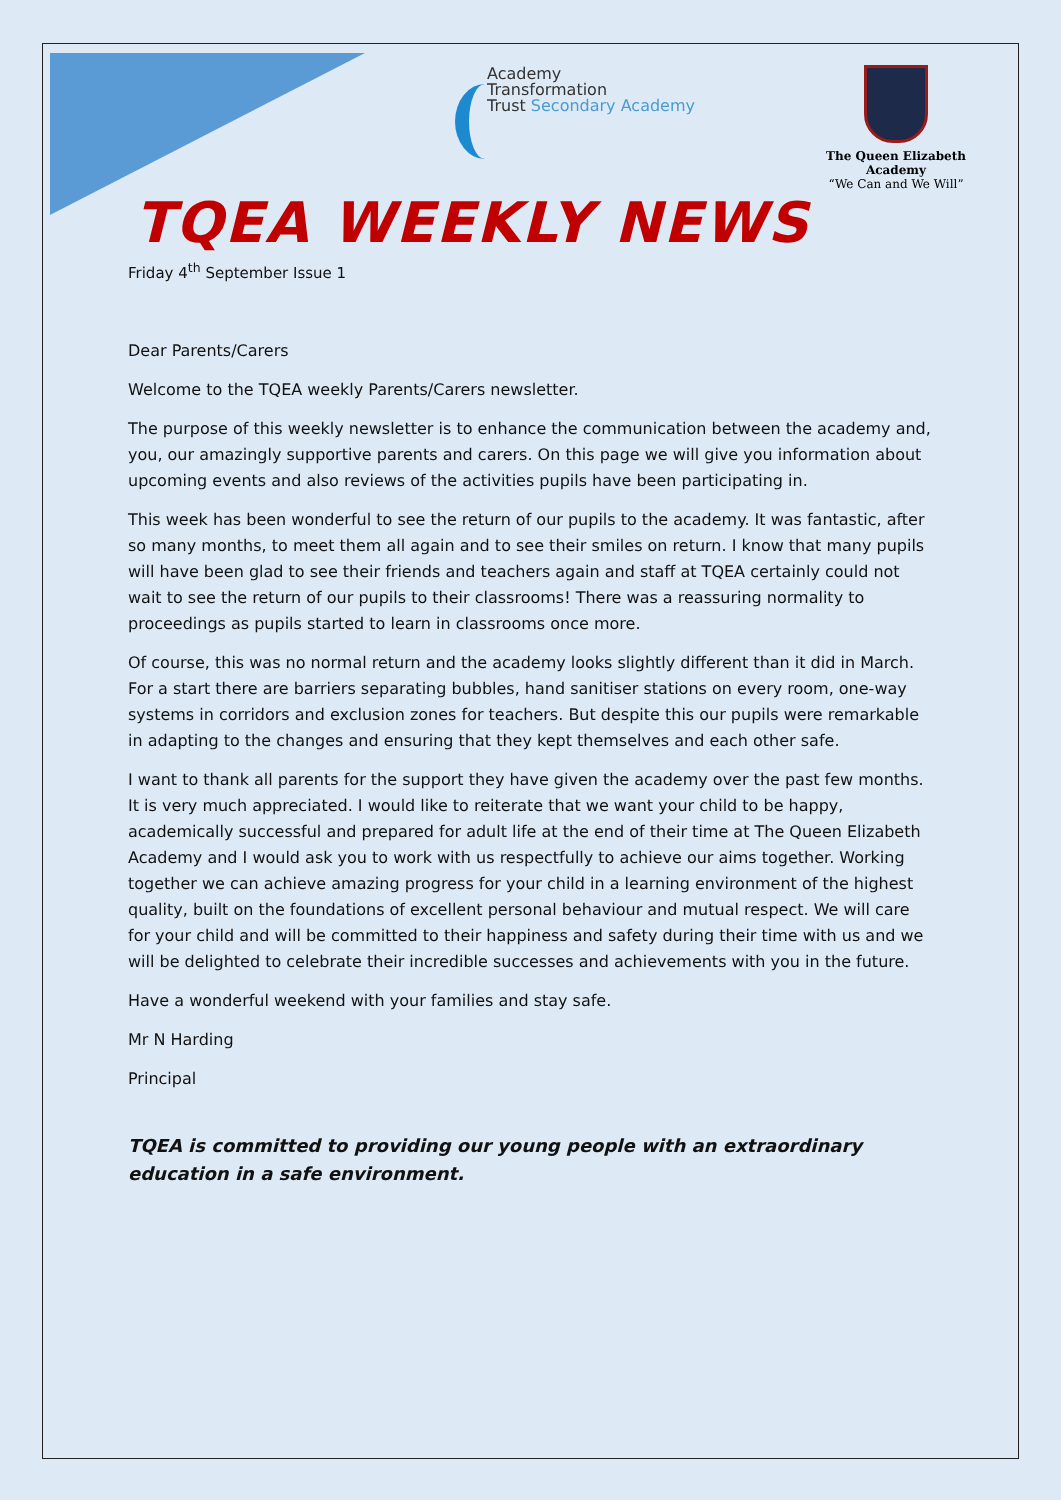Academy
Transformation
Trust Secondary Academy
The Queen Elizabeth
Academy
“We Can and We Will”
TQEA WEEKLY NEWS
Friday 4<sup>th</sup> September Issue 1
Dear Parents/Carers
Welcome to the TQEA weekly Parents/Carers newsletter.
The purpose of this weekly newsletter is to enhance the communication between the academy and, you, our amazingly supportive parents and carers. On this page we will give you information about upcoming events and also reviews of the activities pupils have been participating in.
This week has been wonderful to see the return of our pupils to the academy. It was fantastic, after so many months, to meet them all again and to see their smiles on return. I know that many pupils will have been glad to see their friends and teachers again and staff at TQEA certainly could not wait to see the return of our pupils to their classrooms! There was a reassuring normality to proceedings as pupils started to learn in classrooms once more.
Of course, this was no normal return and the academy looks slightly different than it did in March. For a start there are barriers separating bubbles, hand sanitiser stations on every room, one-way systems in corridors and exclusion zones for teachers. But despite this our pupils were remarkable in adapting to the changes and ensuring that they kept themselves and each other safe.
I want to thank all parents for the support they have given the academy over the past few months. It is very much appreciated. I would like to reiterate that we want your child to be happy, academically successful and prepared for adult life at the end of their time at The Queen Elizabeth Academy and I would ask you to work with us respectfully to achieve our aims together. Working together we can achieve amazing progress for your child in a learning environment of the highest quality, built on the foundations of excellent personal behaviour and mutual respect. We will care for your child and will be committed to their happiness and safety during their time with us and we will be delighted to celebrate their incredible successes and achievements with you in the future.
Have a wonderful weekend with your families and stay safe.
Mr N Harding
Principal
TQEA is committed to providing our young people with an extraordinary education in a safe environment.